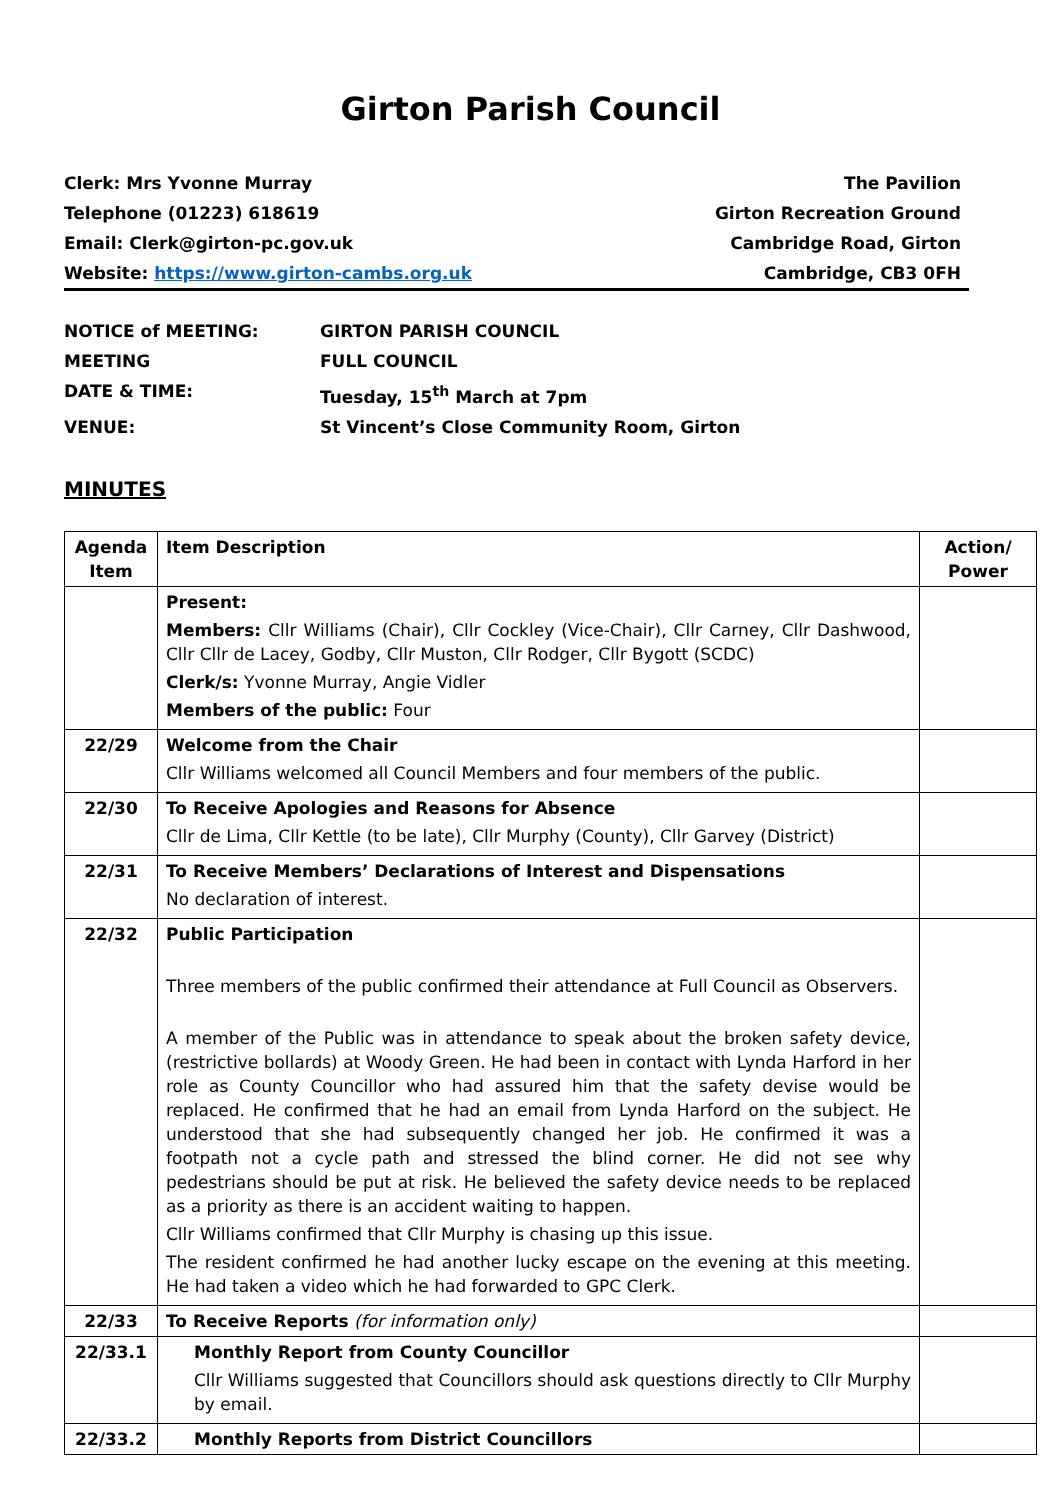Girton Parish Council
Clerk: Mrs Yvonne Murray
Telephone (01223) 618619
Email: Clerk@girton-pc.gov.uk
Website: https://www.girton-cambs.org.uk
The Pavilion
Girton Recreation Ground
Cambridge Road, Girton
Cambridge, CB3 0FH
NOTICE of MEETING: GIRTON PARISH COUNCIL
MEETING FULL COUNCIL
DATE & TIME: Tuesday, 15<sup>th</sup> March at 7pm
VENUE: St Vincent’s Close Community Room, Girton
MINUTES
| Agenda Item | Item Description | Action/ Power |
| --- | --- | --- |
| | Present: Members: Cllr Williams (Chair), Cllr Cockley (Vice-Chair), Cllr Carney, Cllr Dashwood, Cllr Cllr de Lacey, Godby, Cllr Muston, Cllr Rodger, Cllr Bygott (SCDC) Clerk/s: Yvonne Murray, Angie Vidler Members of the public: Four | |
| 22/29 | Welcome from the Chair Cllr Williams welcomed all Council Members and four members of the public. | |
| 22/30 | To Receive Apologies and Reasons for Absence Cllr de Lima, Cllr Kettle (to be late), Cllr Murphy (County), Cllr Garvey (District) | |
| 22/31 | To Receive Members’ Declarations of Interest and Dispensations No declaration of interest. | |
| 22/32 | Public Participation Three members of the public confirmed their attendance at Full Council as Observers. A member of the Public was in attendance to speak about the broken safety device, (restrictive bollards) at Woody Green. He had been in contact with Lynda Harford in her role as County Councillor who had assured him that the safety devise would be replaced. He confirmed that he had an email from Lynda Harford on the subject. He understood that she had subsequently changed her job. He confirmed it was a footpath not a cycle path and stressed the blind corner. He did not see why pedestrians should be put at risk. He believed the safety device needs to be replaced as a priority as there is an accident waiting to happen. Cllr Williams confirmed that Cllr Murphy is chasing up this issue. The resident confirmed he had another lucky escape on the evening at this meeting. He had taken a video which he had forwarded to GPC Clerk. | |
| 22/33 | To Receive Reports (for information only) | |
| 22/33.1 | Monthly Report from County Councillor Cllr Williams suggested that Councillors should ask questions directly to Cllr Murphy by email. | |
| 22/33.2 | Monthly Reports from District Councillors | |